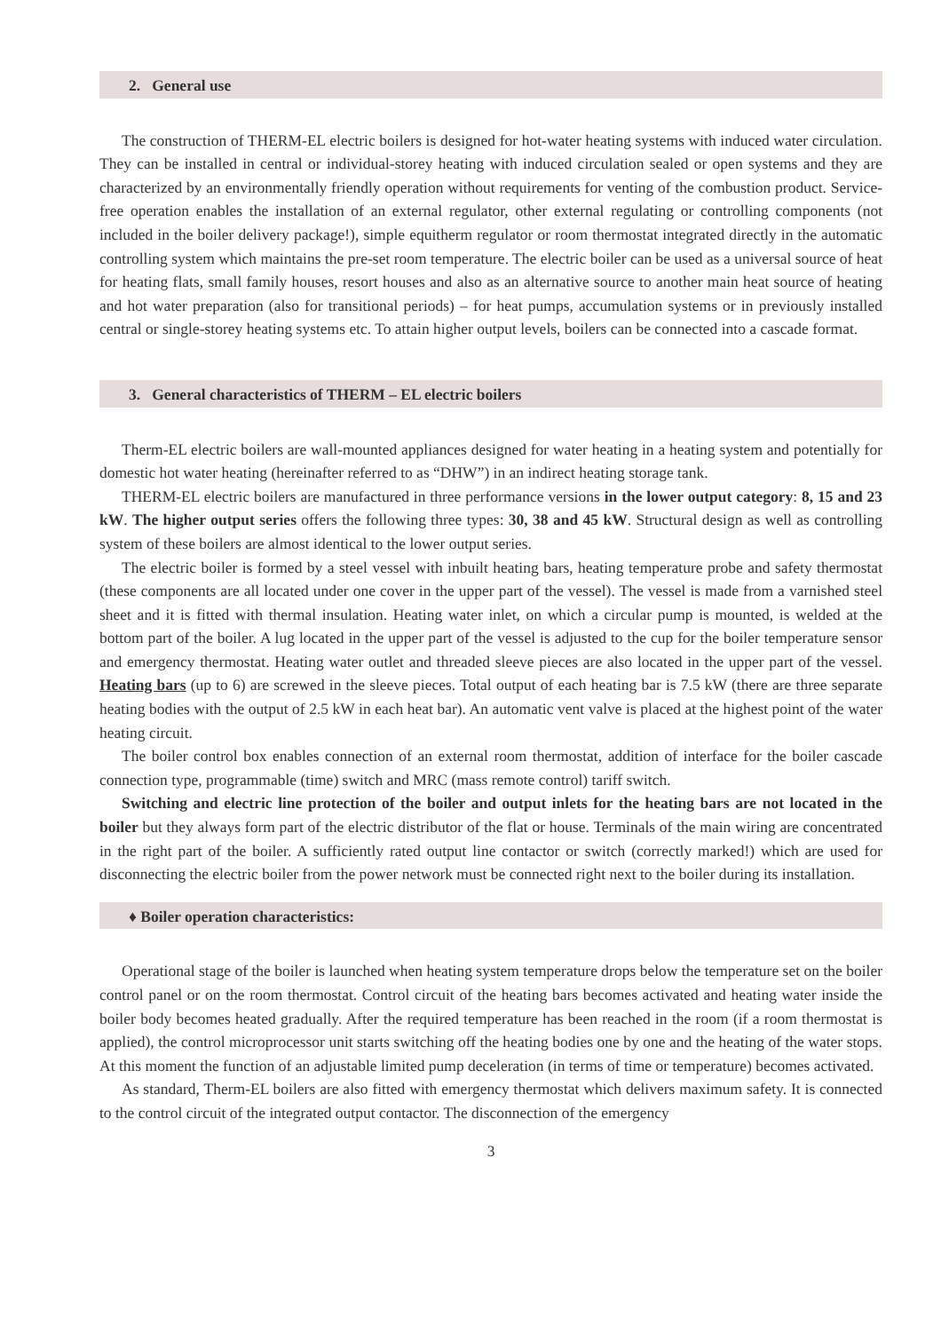2. General use
The construction of THERM-EL electric boilers is designed for hot-water heating systems with induced water circulation. They can be installed in central or individual-storey heating with induced circulation sealed or open systems and they are characterized by an environmentally friendly operation without requirements for venting of the combustion product. Service-free operation enables the installation of an external regulator, other external regulating or controlling components (not included in the boiler delivery package!), simple equitherm regulator or room thermostat integrated directly in the automatic controlling system which maintains the pre-set room temperature. The electric boiler can be used as a universal source of heat for heating flats, small family houses, resort houses and also as an alternative source to another main heat source of heating and hot water preparation (also for transitional periods) – for heat pumps, accumulation systems or in previously installed central or single-storey heating systems etc. To attain higher output levels, boilers can be connected into a cascade format.
3. General characteristics of THERM – EL electric boilers
Therm-EL electric boilers are wall-mounted appliances designed for water heating in a heating system and potentially for domestic hot water heating (hereinafter referred to as “DHW”) in an indirect heating storage tank.
THERM-EL electric boilers are manufactured in three performance versions in the lower output category: 8, 15 and 23 kW. The higher output series offers the following three types: 30, 38 and 45 kW. Structural design as well as controlling system of these boilers are almost identical to the lower output series.
The electric boiler is formed by a steel vessel with inbuilt heating bars, heating temperature probe and safety thermostat (these components are all located under one cover in the upper part of the vessel). The vessel is made from a varnished steel sheet and it is fitted with thermal insulation. Heating water inlet, on which a circular pump is mounted, is welded at the bottom part of the boiler. A lug located in the upper part of the vessel is adjusted to the cup for the boiler temperature sensor and emergency thermostat. Heating water outlet and threaded sleeve pieces are also located in the upper part of the vessel. Heating bars (up to 6) are screwed in the sleeve pieces. Total output of each heating bar is 7.5 kW (there are three separate heating bodies with the output of 2.5 kW in each heat bar). An automatic vent valve is placed at the highest point of the water heating circuit.
The boiler control box enables connection of an external room thermostat, addition of interface for the boiler cascade connection type, programmable (time) switch and MRC (mass remote control) tariff switch.
Switching and electric line protection of the boiler and output inlets for the heating bars are not located in the boiler but they always form part of the electric distributor of the flat or house. Terminals of the main wiring are concentrated in the right part of the boiler. A sufficiently rated output line contactor or switch (correctly marked!) which are used for disconnecting the electric boiler from the power network must be connected right next to the boiler during its installation.
♦ Boiler operation characteristics:
Operational stage of the boiler is launched when heating system temperature drops below the temperature set on the boiler control panel or on the room thermostat. Control circuit of the heating bars becomes activated and heating water inside the boiler body becomes heated gradually. After the required temperature has been reached in the room (if a room thermostat is applied), the control microprocessor unit starts switching off the heating bodies one by one and the heating of the water stops. At this moment the function of an adjustable limited pump deceleration (in terms of time or temperature) becomes activated.
As standard, Therm-EL boilers are also fitted with emergency thermostat which delivers maximum safety. It is connected to the control circuit of the integrated output contactor. The disconnection of the emergency
3